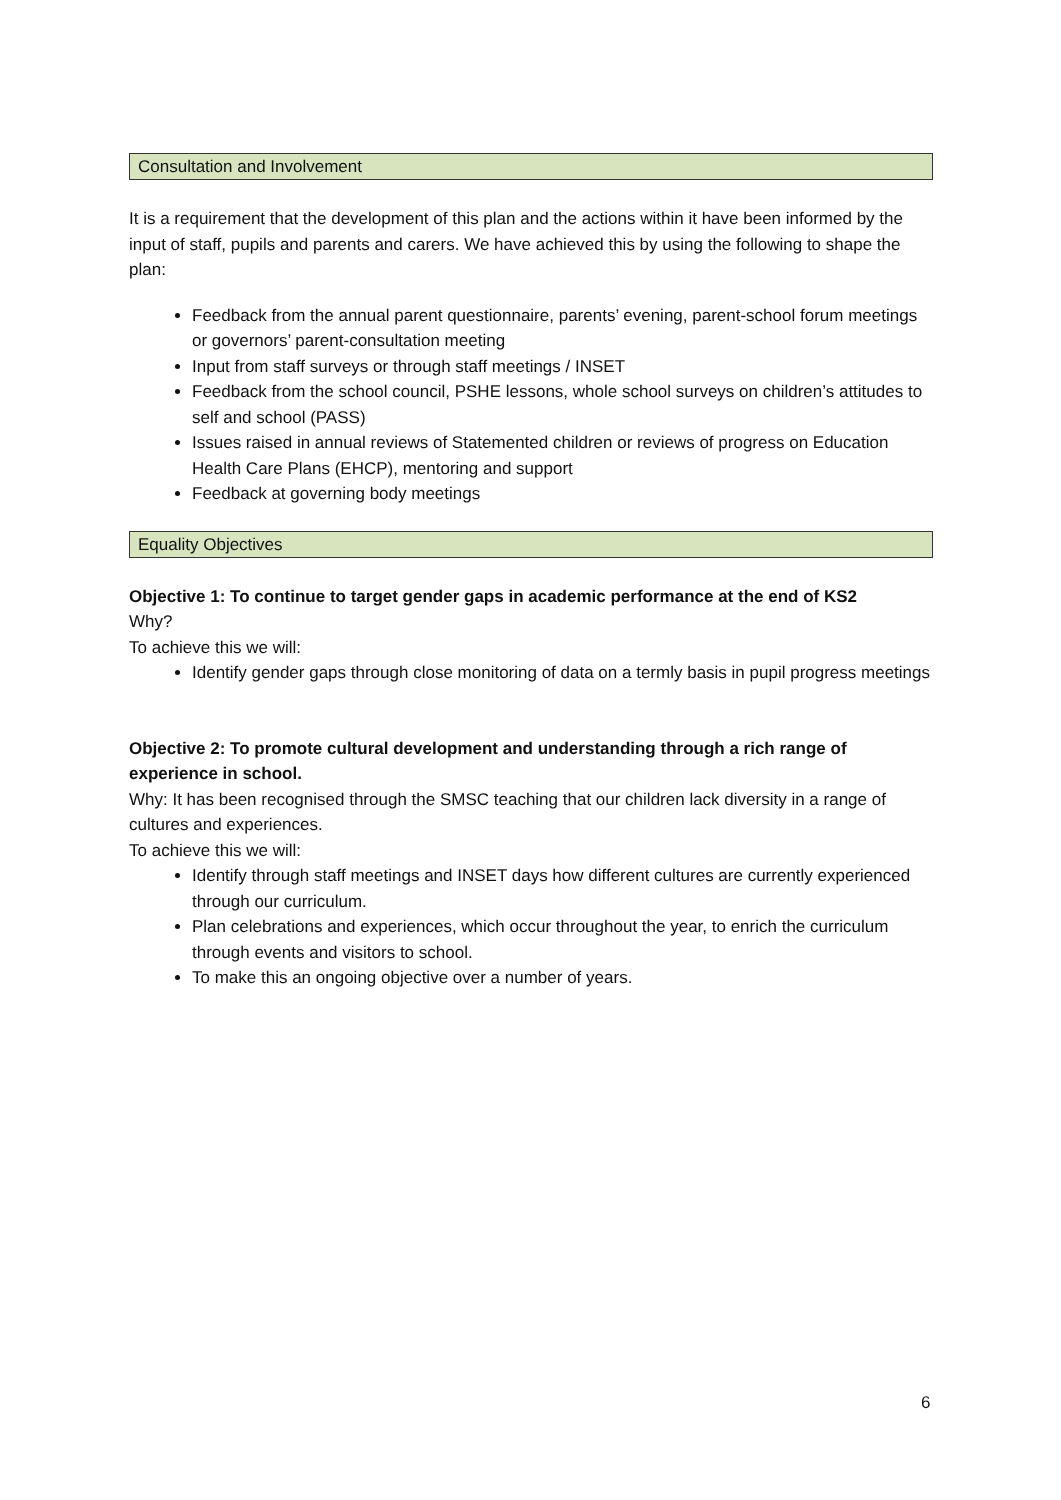Consultation and Involvement
It is a requirement that the development of this plan and the actions within it have been informed by the input of staff, pupils and parents and carers. We have achieved this by using the following to shape the plan:
Feedback from the annual parent questionnaire, parents’ evening, parent-school forum meetings or governors’ parent-consultation meeting
Input from staff surveys or through staff meetings / INSET
Feedback from the school council, PSHE lessons, whole school surveys on children’s attitudes to self and school (PASS)
Issues raised in annual reviews of Statemented children or reviews of progress on Education Health Care Plans (EHCP), mentoring and support
Feedback at governing body meetings
Equality Objectives
Objective 1: To continue to target gender gaps in academic performance at the end of KS2
Why?
To achieve this we will:
Identify gender gaps through close monitoring of data on a termly basis in pupil progress meetings
Objective 2: To promote cultural development and understanding through a rich range of experience in school.
Why: It has been recognised through the SMSC teaching that our children lack diversity in a range of cultures and experiences.
To achieve this we will:
Identify through staff meetings and INSET days how different cultures are currently experienced through our curriculum.
Plan celebrations and experiences, which occur throughout the year, to enrich the curriculum through events and visitors to school.
To make this an ongoing objective over a number of years.
6